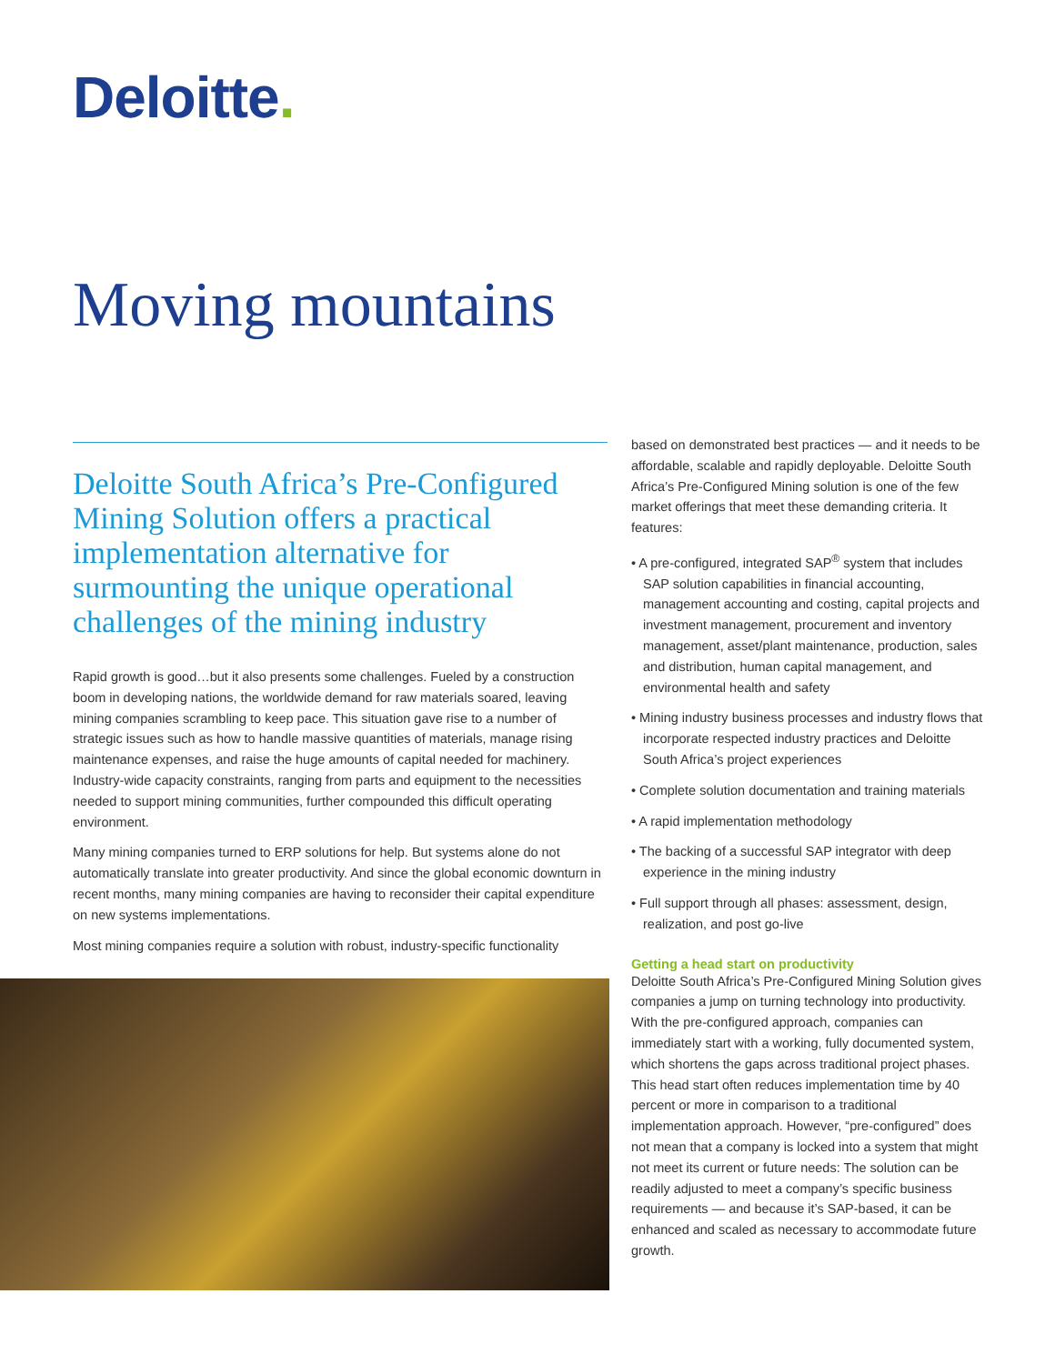Deloitte.
Moving mountains
Deloitte South Africa’s Pre-Configured Mining Solution offers a practical implementation alternative for surmounting the unique operational challenges of the mining industry
Rapid growth is good…but it also presents some challenges. Fueled by a construction boom in developing nations, the worldwide demand for raw materials soared, leaving mining companies scrambling to keep pace. This situation gave rise to a number of strategic issues such as how to handle massive quantities of materials, manage rising maintenance expenses, and raise the huge amounts of capital needed for machinery. Industry-wide capacity constraints, ranging from parts and equipment to the necessities needed to support mining communities, further compounded this difficult operating environment.
Many mining companies turned to ERP solutions for help. But systems alone do not automatically translate into greater productivity. And since the global economic downturn in recent months, many mining companies are having to reconsider their capital expenditure on new systems implementations.
Most mining companies require a solution with robust, industry-specific functionality
based on demonstrated best practices — and it needs to be affordable, scalable and rapidly deployable. Deloitte South Africa’s Pre-Configured Mining solution is one of the few market offerings that meet these demanding criteria. It features:
• A pre-configured, integrated SAP<sup>®</sup> system that includes SAP solution capabilities in financial accounting, management accounting and costing, capital projects and investment management, procurement and inventory management, asset/plant maintenance, production, sales and distribution, human capital management, and environmental health and safety
• Mining industry business processes and industry flows that incorporate respected industry practices and Deloitte South Africa’s project experiences
• Complete solution documentation and training materials
• A rapid implementation methodology
• The backing of a successful SAP integrator with deep experience in the mining industry
• Full support through all phases: assessment, design, realization, and post go-live
Getting a head start on productivity
Deloitte South Africa’s Pre-Configured Mining Solution gives companies a jump on turning technology into productivity. With the pre-configured approach, companies can immediately start with a working, fully documented system, which shortens the gaps across traditional project phases. This head start often reduces implementation time by 40 percent or more in comparison to a traditional implementation approach. However, “pre-configured” does not mean that a company is locked into a system that might not meet its current or future needs: The solution can be readily adjusted to meet a company’s specific business requirements — and because it’s SAP-based, it can be enhanced and scaled as necessary to accommodate future growth.